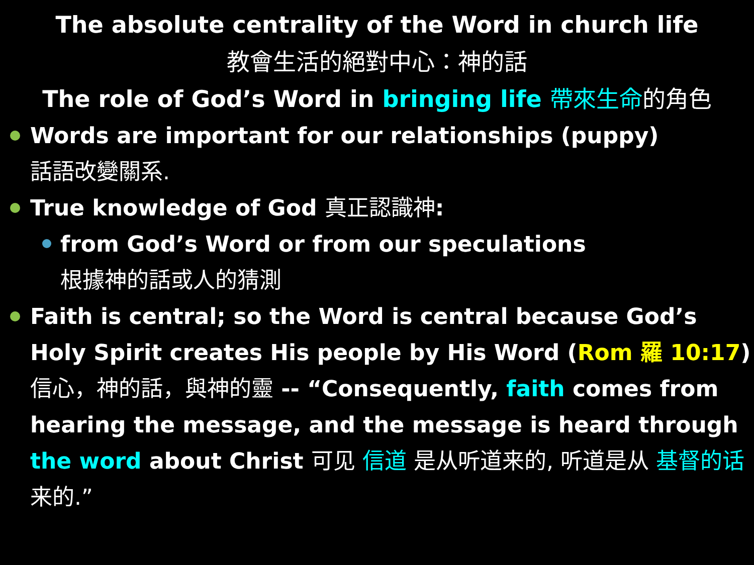The absolute centrality of the Word in church life
教會生活的絕對中心：神的話
The role of God’s Word in bringing life 帶來生命 的角色
Words are important for our relationships (puppy)
話語改變關系.
True knowledge of God 真正認識神:
from God’s Word or from our speculations
根據神的話或人的猜測
Faith is central; so the Word is central because God’s Holy Spirit creates His people by His Word (Rom 羅 10:17) 信心，神的話，與神的靈 -- “Consequently, faith comes from hearing the message, and the message is heard through the word about Christ 可见 信道 是从听道来的, 听道是从 基督的话 来的.”